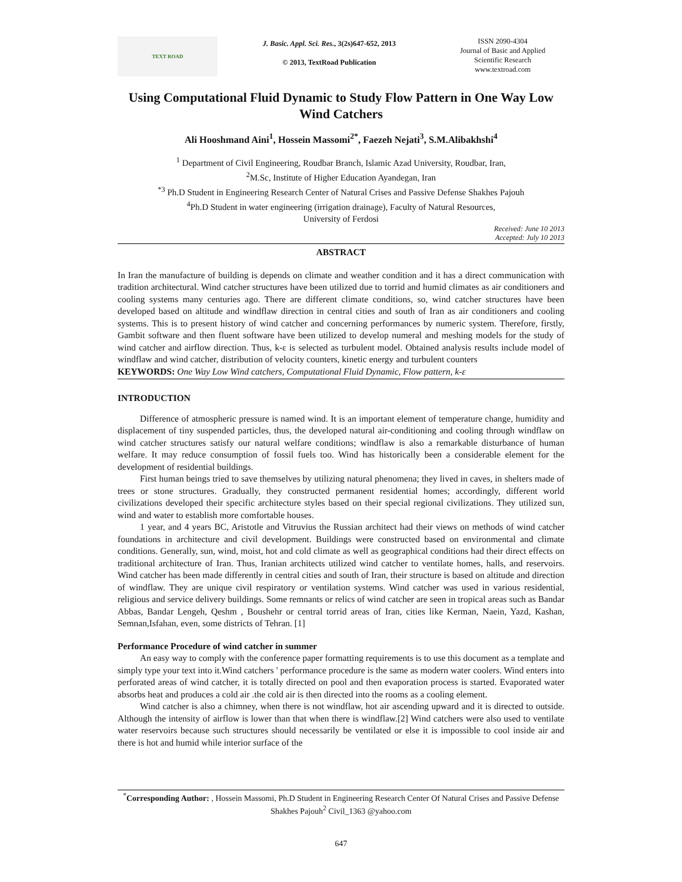TEXT ROAD
J. Basic. Appl. Sci. Res., 3(2s)647-652, 2013
© 2013, TextRoad Publication
ISSN 2090-4304
Journal of Basic and Applied
Scientific Research
www.textroad.com
Using Computational Fluid Dynamic to Study Flow Pattern in One Way Low Wind Catchers
Ali Hooshmand Aini<sup>1</sup>, Hossein Massomi<sup>2*</sup>, Faezeh Nejati<sup>3</sup>, S.M.Alibakhshi<sup>4</sup>
<sup>1</sup> Department of Civil Engineering, Roudbar Branch, Islamic Azad University, Roudbar, Iran,
<sup>2</sup> M.Sc, Institute of Higher Education Ayandegan, Iran
<sup>*3</sup> Ph.D Student in Engineering Research Center of Natural Crises and Passive Defense Shakhes Pajouh
<sup>4</sup> Ph.D Student in water engineering (irrigation drainage), Faculty of Natural Resources,
University of Ferdosi
Received: June 10 2013
Accepted: July 10 2013
ABSTRACT
In Iran the manufacture of building is depends on climate and weather condition and it has a direct communication with tradition architectural. Wind catcher structures have been utilized due to torrid and humid climates as air conditioners and cooling systems many centuries ago. There are different climate conditions, so, wind catcher structures have been developed based on altitude and windflaw direction in central cities and south of Iran as air conditioners and cooling systems. This is to present history of wind catcher and concerning performances by numeric system. Therefore, firstly, Gambit software and then fluent software have been utilized to develop numeral and meshing models for the study of wind catcher and airflow direction. Thus, k-ε is selected as turbulent model. Obtained analysis results include model of windflaw and wind catcher, distribution of velocity counters, kinetic energy and turbulent counters
KEYWORDS: One Way Low Wind catchers, Computational Fluid Dynamic, Flow pattern, k-ε
INTRODUCTION
Difference of atmospheric pressure is named wind. It is an important element of temperature change, humidity and displacement of tiny suspended particles, thus, the developed natural air-conditioning and cooling through windflaw on wind catcher structures satisfy our natural welfare conditions; windflaw is also a remarkable disturbance of human welfare. It may reduce consumption of fossil fuels too. Wind has historically been a considerable element for the development of residential buildings.
First human beings tried to save themselves by utilizing natural phenomena; they lived in caves, in shelters made of trees or stone structures. Gradually, they constructed permanent residential homes; accordingly, different world civilizations developed their specific architecture styles based on their special regional civilizations. They utilized sun, wind and water to establish more comfortable houses.
1 year, and 4 years BC, Aristotle and Vitruvius the Russian architect had their views on methods of wind catcher foundations in architecture and civil development. Buildings were constructed based on environmental and climate conditions. Generally, sun, wind, moist, hot and cold climate as well as geographical conditions had their direct effects on traditional architecture of Iran. Thus, Iranian architects utilized wind catcher to ventilate homes, halls, and reservoirs. Wind catcher has been made differently in central cities and south of Iran, their structure is based on altitude and direction of windflaw. They are unique civil respiratory or ventilation systems. Wind catcher was used in various residential, religious and service delivery buildings. Some remnants or relics of wind catcher are seen in tropical areas such as Bandar Abbas, Bandar Lengeh, Qeshm , Boushehr or central torrid areas of Iran, cities like Kerman, Naein, Yazd, Kashan, Semnan,Isfahan, even, some districts of Tehran. [1]
Performance Procedure of wind catcher in summer
An easy way to comply with the conference paper formatting requirements is to use this document as a template and simply type your text into it.Wind catchers ' performance procedure is the same as modern water coolers. Wind enters into perforated areas of wind catcher, it is totally directed on pool and then evaporation process is started. Evaporated water absorbs heat and produces a cold air .the cold air is then directed into the rooms as a cooling element.
Wind catcher is also a chimney, when there is not windflaw, hot air ascending upward and it is directed to outside. Although the intensity of airflow is lower than that when there is windflaw.[2] Wind catchers were also used to ventilate water reservoirs because such structures should necessarily be ventilated or else it is impossible to cool inside air and there is hot and humid while interior surface of the
<sup>*</sup> Corresponding Author: , Hossein Massomi, Ph.D Student in Engineering Research Center Of Natural Crises and Passive Defense Shakhes Pajouh<sup>2</sup> Civil_1363 @yahoo.com
647